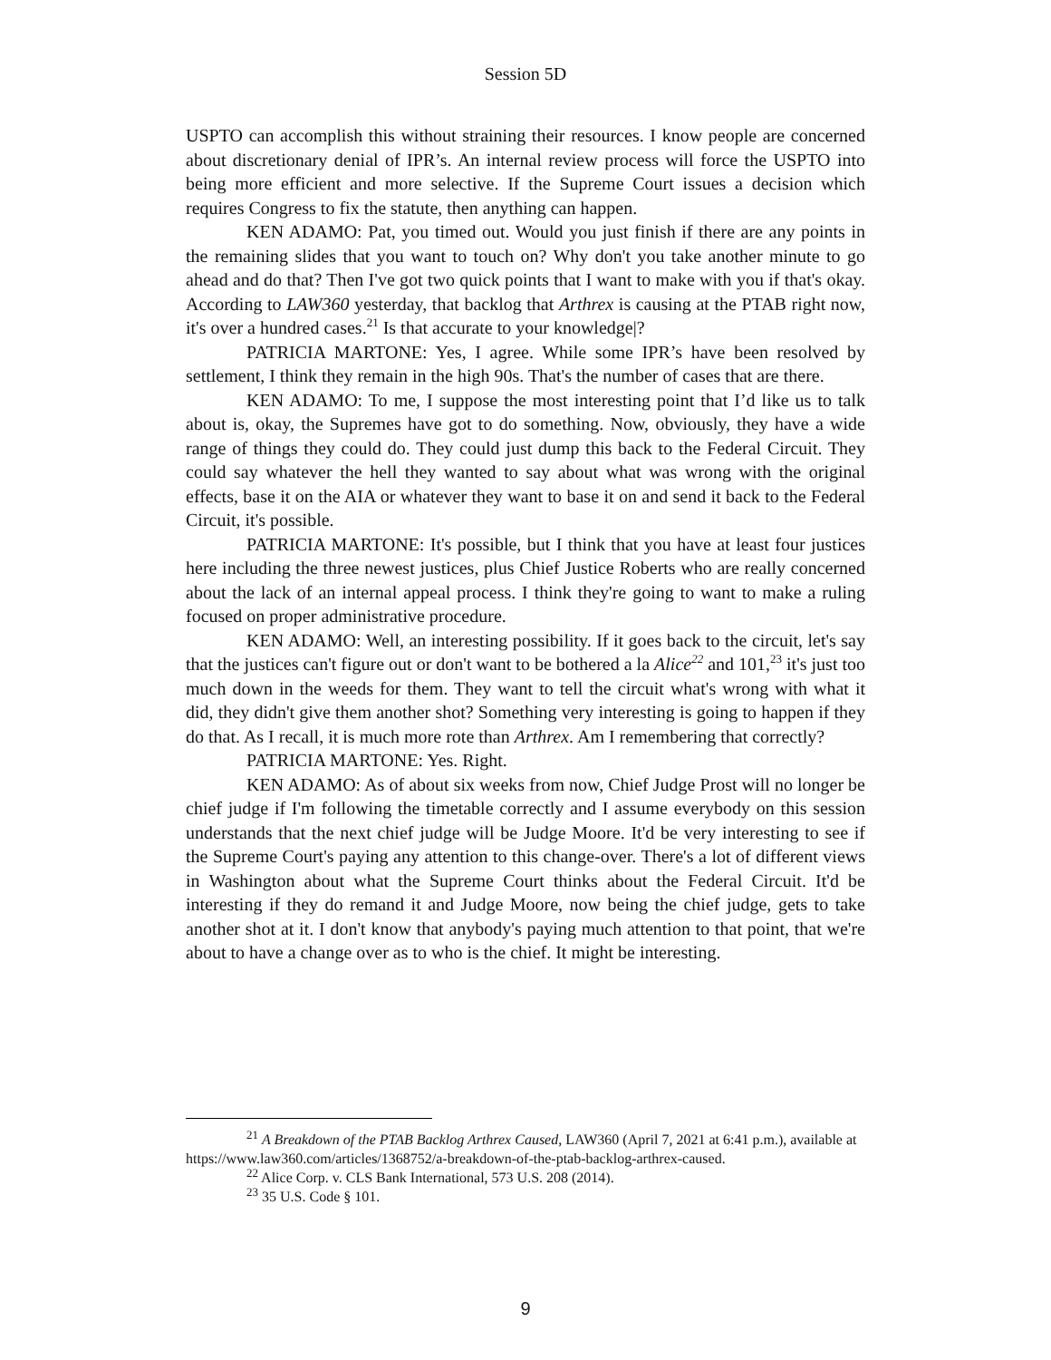Session 5D
USPTO can accomplish this without straining their resources. I know people are concerned about discretionary denial of IPR’s. An internal review process will force the USPTO into being more efficient and more selective. If the Supreme Court issues a decision which requires Congress to fix the statute, then anything can happen.
KEN ADAMO: Pat, you timed out. Would you just finish if there are any points in the remaining slides that you want to touch on? Why don't you take another minute to go ahead and do that? Then I've got two quick points that I want to make with you if that's okay. According to LAW360 yesterday, that backlog that Arthrex is causing at the PTAB right now, it's over a hundred cases.<sup>21</sup> Is that accurate to your knowledge|?
PATRICIA MARTONE: Yes, I agree. While some IPR’s have been resolved by settlement, I think they remain in the high 90s. That's the number of cases that are there.
KEN ADAMO: To me, I suppose the most interesting point that I’d like us to talk about is, okay, the Supremes have got to do something. Now, obviously, they have a wide range of things they could do. They could just dump this back to the Federal Circuit. They could say whatever the hell they wanted to say about what was wrong with the original effects, base it on the AIA or whatever they want to base it on and send it back to the Federal Circuit, it's possible.
PATRICIA MARTONE: It's possible, but I think that you have at least four justices here including the three newest justices, plus Chief Justice Roberts who are really concerned about the lack of an internal appeal process. I think they're going to want to make a ruling focused on proper administrative procedure.
KEN ADAMO: Well, an interesting possibility. If it goes back to the circuit, let's say that the justices can't figure out or don't want to be bothered a la Alice<sup>22</sup> and 101,<sup>23</sup> it's just too much down in the weeds for them. They want to tell the circuit what's wrong with what it did, they didn't give them another shot? Something very interesting is going to happen if they do that. As I recall, it is much more rote than Arthrex. Am I remembering that correctly?
PATRICIA MARTONE: Yes. Right.
KEN ADAMO: As of about six weeks from now, Chief Judge Prost will no longer be chief judge if I'm following the timetable correctly and I assume everybody on this session understands that the next chief judge will be Judge Moore. It'd be very interesting to see if the Supreme Court's paying any attention to this change-over. There's a lot of different views in Washington about what the Supreme Court thinks about the Federal Circuit. It'd be interesting if they do remand it and Judge Moore, now being the chief judge, gets to take another shot at it. I don't know that anybody's paying much attention to that point, that we're about to have a change over as to who is the chief. It might be interesting.
<sup>21</sup> A Breakdown of the PTAB Backlog Arthrex Caused, LAW360 (April 7, 2021 at 6:41 p.m.), available at https://www.law360.com/articles/1368752/a-breakdown-of-the-ptab-backlog-arthrex-caused.
<sup>22</sup> Alice Corp. v. CLS Bank International, 573 U.S. 208 (2014).
<sup>23</sup> 35 U.S. Code § 101.
9